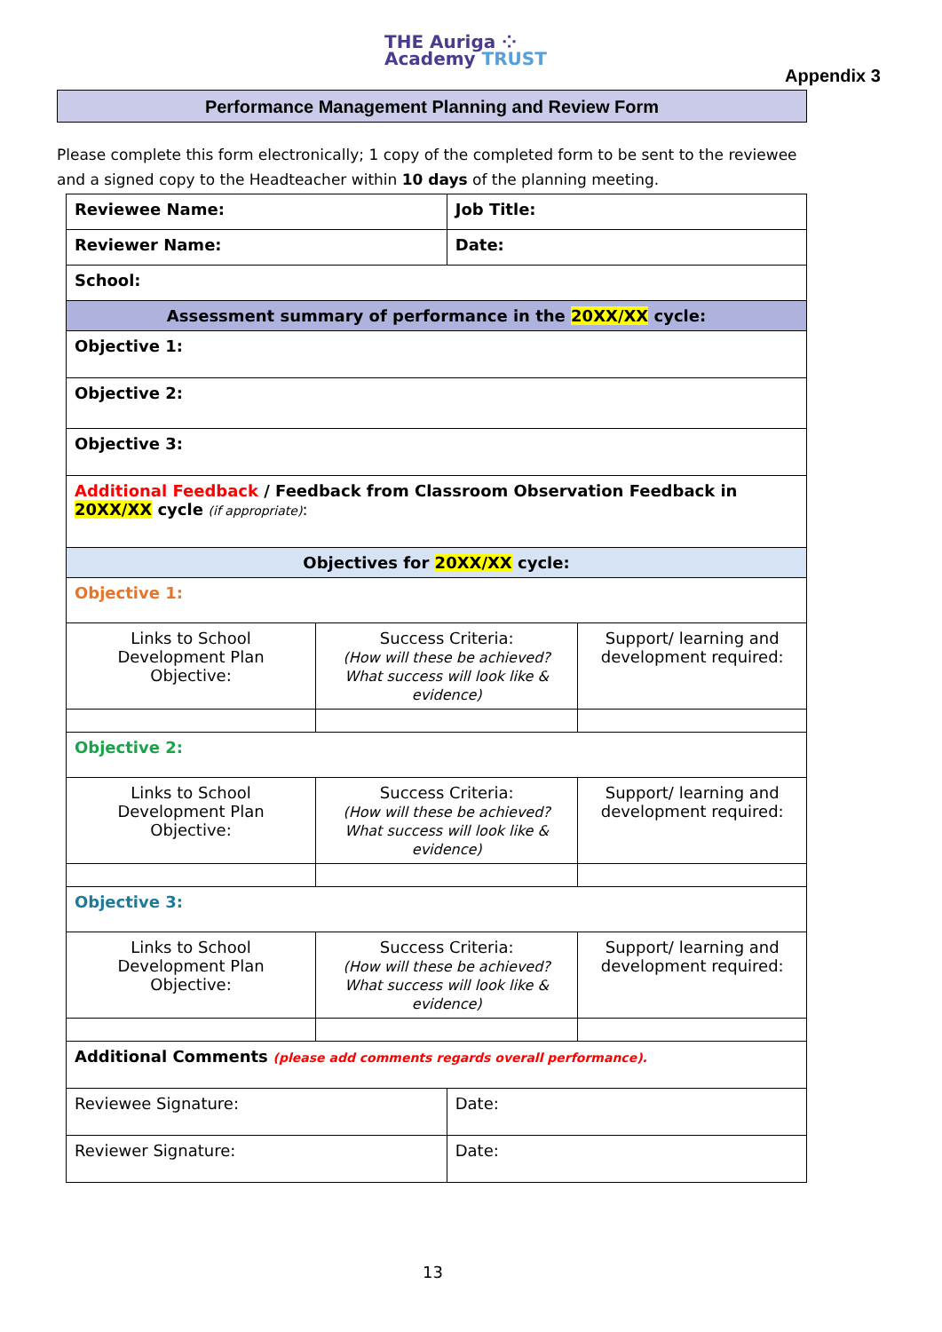THE Auriga ⁘
Academy TRUST
Appendix 3
Performance Management Planning and Review Form
Please complete this form electronically; 1 copy of the completed form to be sent to the reviewee and a signed copy to the Headteacher within 10 days of the planning meeting.
| Reviewee Name: | | Job Title: | |
| Reviewer Name: | | Date: | |
| School: | | | |
| Assessment summary of performance in the 20XX/XX cycle: | | | |
| Objective 1: | | | |
| Objective 2: | | | |
| Objective 3: | | | |
| Additional Feedback / Feedback from Classroom Observation Feedback in 20XX/XX cycle (if appropriate) : | | | |
| Objectives for 20XX/XX cycle: | | | |
| Objective 1: | | | |
| Links to School Development Plan Objective: | Success Criteria: (How will these be achieved? What success will look like & evidence) | | Support/ learning and development required: |
| Objective 2: | | | |
| Links to School Development Plan Objective: | Success Criteria: (How will these be achieved? What success will look like & evidence) | | Support/ learning and development required: |
| Objective 3: | | | |
| Links to School Development Plan Objective: | Success Criteria: (How will these be achieved? What success will look like & evidence) | | Support/ learning and development required: |
| Additional Comments (please add comments regards overall performance). | | | |
| Reviewee Signature: | | Date: | |
| Reviewer Signature: | | Date: | |
13